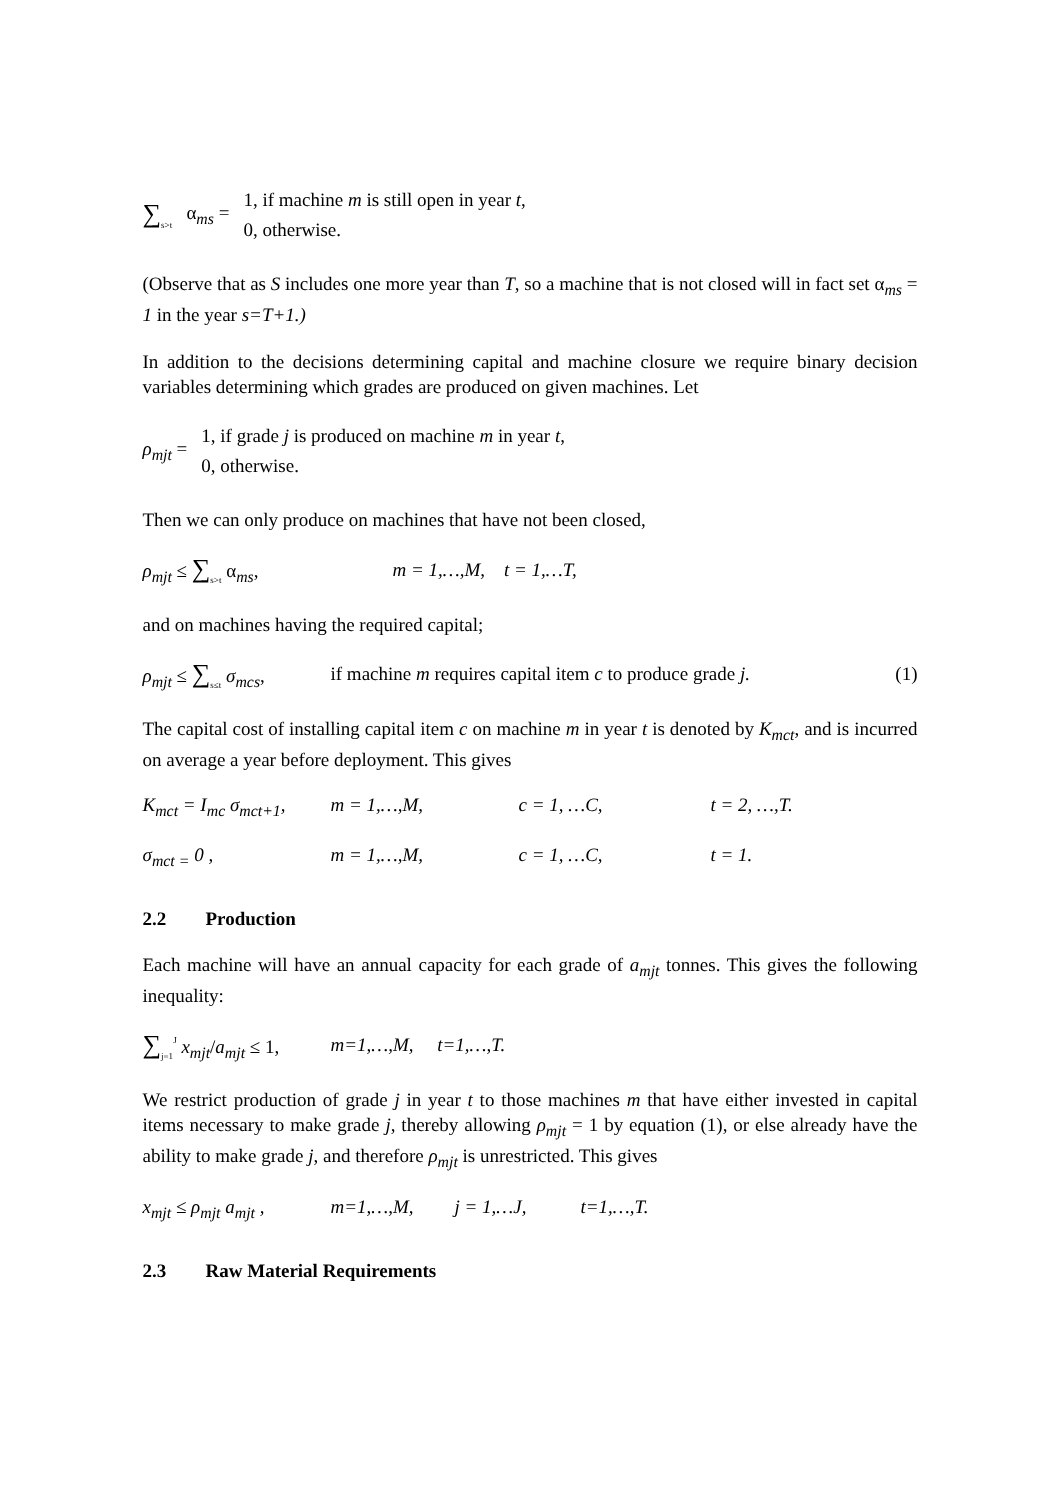∑<sub>s>t</sub> α<sub>ms</sub> =
1, if machine m is still open in year t,
0, otherwise.
(Observe that as S includes one more year than T, so a machine that is not closed will in fact set α<sub>ms</sub> = 1 in the year s=T+1.)
In addition to the decisions determining capital and machine closure we require binary decision variables determining which grades are produced on given machines. Let
ρ<sub>mjt</sub> =
1, if grade j is produced on machine m in year t,
0, otherwise.
Then we can only produce on machines that have not been closed,
ρ<sub>mjt</sub> ≤ ∑<sub>s>t</sub> α<sub>ms</sub>, m = 1,…,M, t = 1,…T,
and on machines having the required capital;
ρ<sub>mjt</sub> ≤ ∑<sub>s≤t</sub> σ<sub>mcs</sub>, if machine m requires capital item c to produce grade j. (1)
The capital cost of installing capital item c on machine m in year t is denoted by K<sub>mct</sub>, and is incurred on average a year before deployment. This gives
K<sub>mct</sub> = I<sub>mc</sub> σ<sub>mct+1</sub>, m = 1,…,M, c = 1, …C, t = 2, …,T.
σ<sub>mct =</sub> 0 , m = 1,…,M, c = 1, …C, t = 1.
2.2 Production
Each machine will have an annual capacity for each grade of a<sub>mjt</sub> tonnes. This gives the following inequality:
∑<sub>j=1</sub><sup>J</sup> x<sub>mjt</sub>/a<sub>mjt</sub> ≤ 1, m=1,…,M, t=1,…,T.
We restrict production of grade j in year t to those machines m that have either invested in capital items necessary to make grade j, thereby allowing ρ<sub>mjt</sub> = 1 by equation (1), or else already have the ability to make grade j, and therefore ρ<sub>mjt</sub> is unrestricted. This gives
x<sub>mjt</sub> ≤ ρ<sub>mjt</sub> a<sub>mjt</sub> , m=1,…,M, j = 1,…J, t=1,…,T.
2.3 Raw Material Requirements